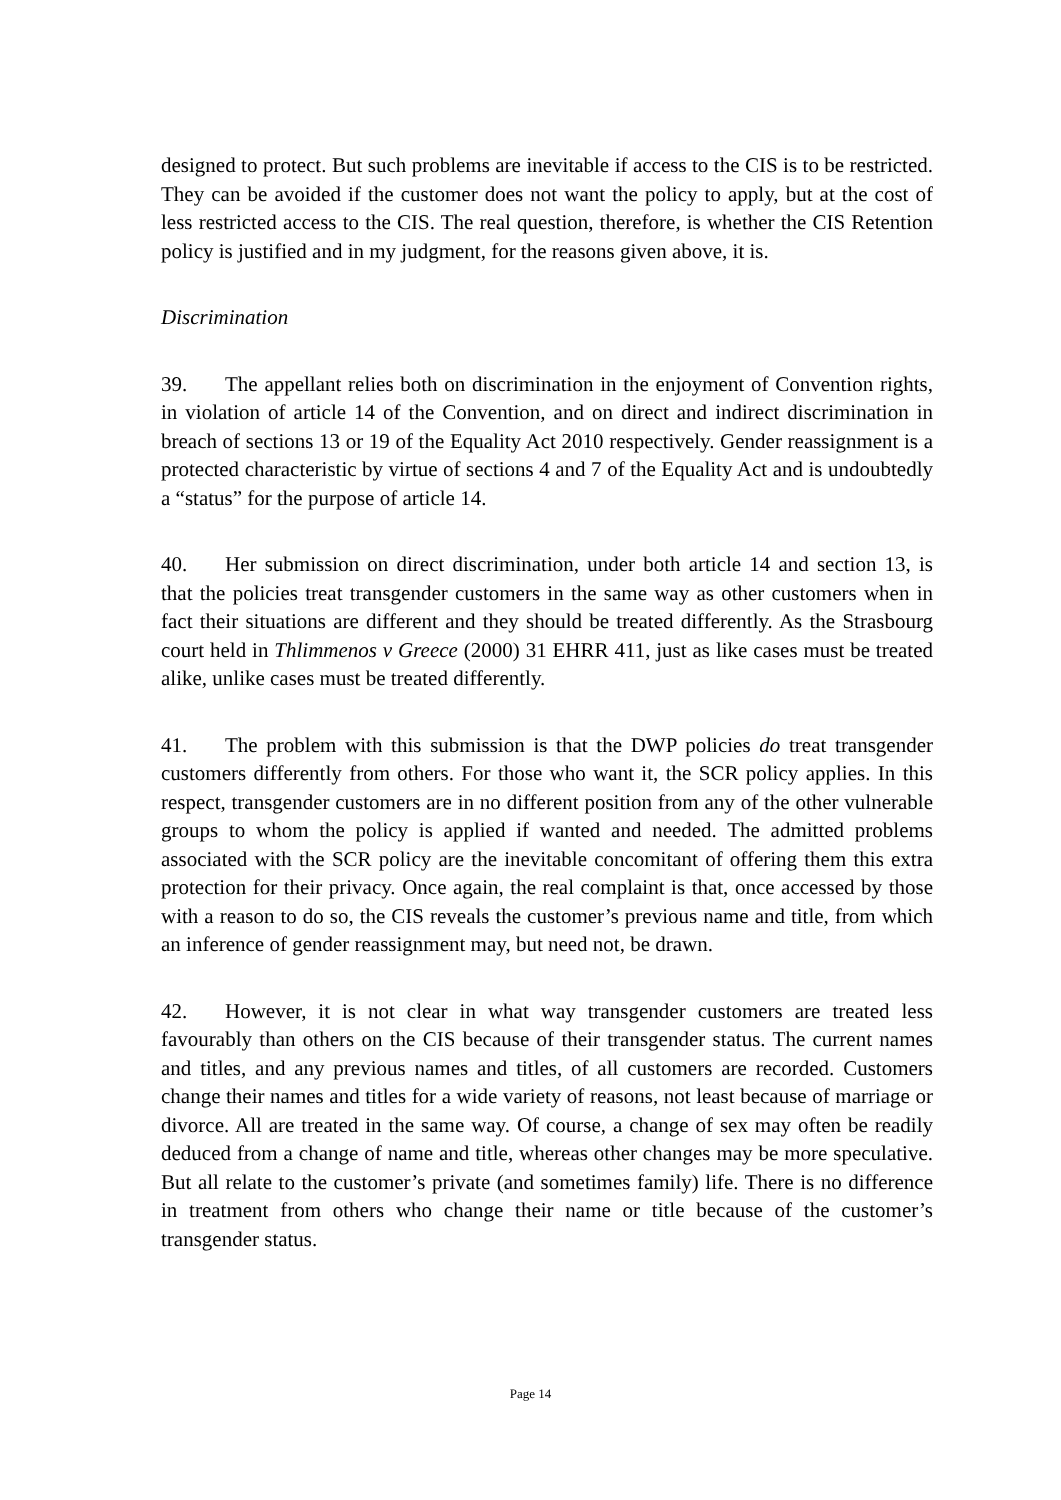designed to protect. But such problems are inevitable if access to the CIS is to be restricted. They can be avoided if the customer does not want the policy to apply, but at the cost of less restricted access to the CIS. The real question, therefore, is whether the CIS Retention policy is justified and in my judgment, for the reasons given above, it is.
Discrimination
39. The appellant relies both on discrimination in the enjoyment of Convention rights, in violation of article 14 of the Convention, and on direct and indirect discrimination in breach of sections 13 or 19 of the Equality Act 2010 respectively. Gender reassignment is a protected characteristic by virtue of sections 4 and 7 of the Equality Act and is undoubtedly a “status” for the purpose of article 14.
40. Her submission on direct discrimination, under both article 14 and section 13, is that the policies treat transgender customers in the same way as other customers when in fact their situations are different and they should be treated differently. As the Strasbourg court held in Thlimmenos v Greece (2000) 31 EHRR 411, just as like cases must be treated alike, unlike cases must be treated differently.
41. The problem with this submission is that the DWP policies do treat transgender customers differently from others. For those who want it, the SCR policy applies. In this respect, transgender customers are in no different position from any of the other vulnerable groups to whom the policy is applied if wanted and needed. The admitted problems associated with the SCR policy are the inevitable concomitant of offering them this extra protection for their privacy. Once again, the real complaint is that, once accessed by those with a reason to do so, the CIS reveals the customer’s previous name and title, from which an inference of gender reassignment may, but need not, be drawn.
42. However, it is not clear in what way transgender customers are treated less favourably than others on the CIS because of their transgender status. The current names and titles, and any previous names and titles, of all customers are recorded. Customers change their names and titles for a wide variety of reasons, not least because of marriage or divorce. All are treated in the same way. Of course, a change of sex may often be readily deduced from a change of name and title, whereas other changes may be more speculative. But all relate to the customer’s private (and sometimes family) life. There is no difference in treatment from others who change their name or title because of the customer’s transgender status.
Page 14